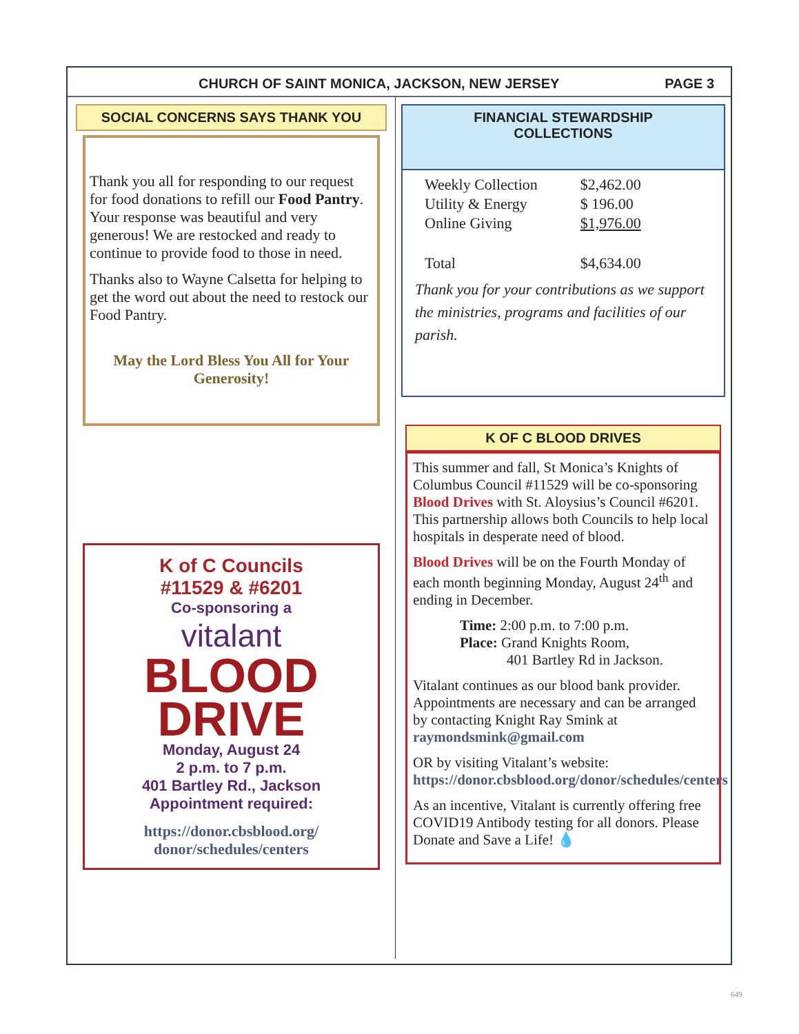CHURCH OF SAINT MONICA, JACKSON, NEW JERSEY PAGE 3
SOCIAL CONCERNS SAYS THANK YOU
Thank you all for responding to our request for food donations to refill our Food Pantry. Your response was beautiful and very generous! We are restocked and ready to continue to provide food to those in need.
Thanks also to Wayne Calsetta for helping to get the word out about the need to restock our Food Pantry.
May the Lord Bless You All for Your Generosity!
K of C Councils
#11529 & #6201
Co-sponsoring a
vitalant
BLOOD
DRIVE
Monday, August 24
2 p.m. to 7 p.m.
401 Bartley Rd., Jackson
Appointment required:
https://donor.cbsblood.org/
donor/schedules/centers
FINANCIAL STEWARDSHIP
COLLECTIONS
| Weekly Collection | $2,462.00 |
| Utility & Energy | $ 196.00 |
| Online Giving | $1,976.00 |
| Total | $4,634.00 |
Thank you for your contributions as we support the ministries, programs and facilities of our parish.
K OF C BLOOD DRIVES
This summer and fall, St Monica’s Knights of Columbus Council #11529 will be co-sponsoring Blood Drives with St. Aloysius’s Council #6201. This partnership allows both Councils to help local hospitals in desperate need of blood.
Blood Drives will be on the Fourth Monday of each month beginning Monday, August 24<sup>th</sup> and ending in December.
Time: 2:00 p.m. to 7:00 p.m.
Place: Grand Knights Room,
401 Bartley Rd in Jackson.
Vitalant continues as our blood bank provider. Appointments are necessary and can be arranged by contacting Knight Ray Smink at raymondsmink@gmail.com
OR by visiting Vitalant’s website: https://donor.cbsblood.org/donor/schedules/centers
As an incentive, Vitalant is currently offering free COVID19 Antibody testing for all donors. Please Donate and Save a Life! 💧
649